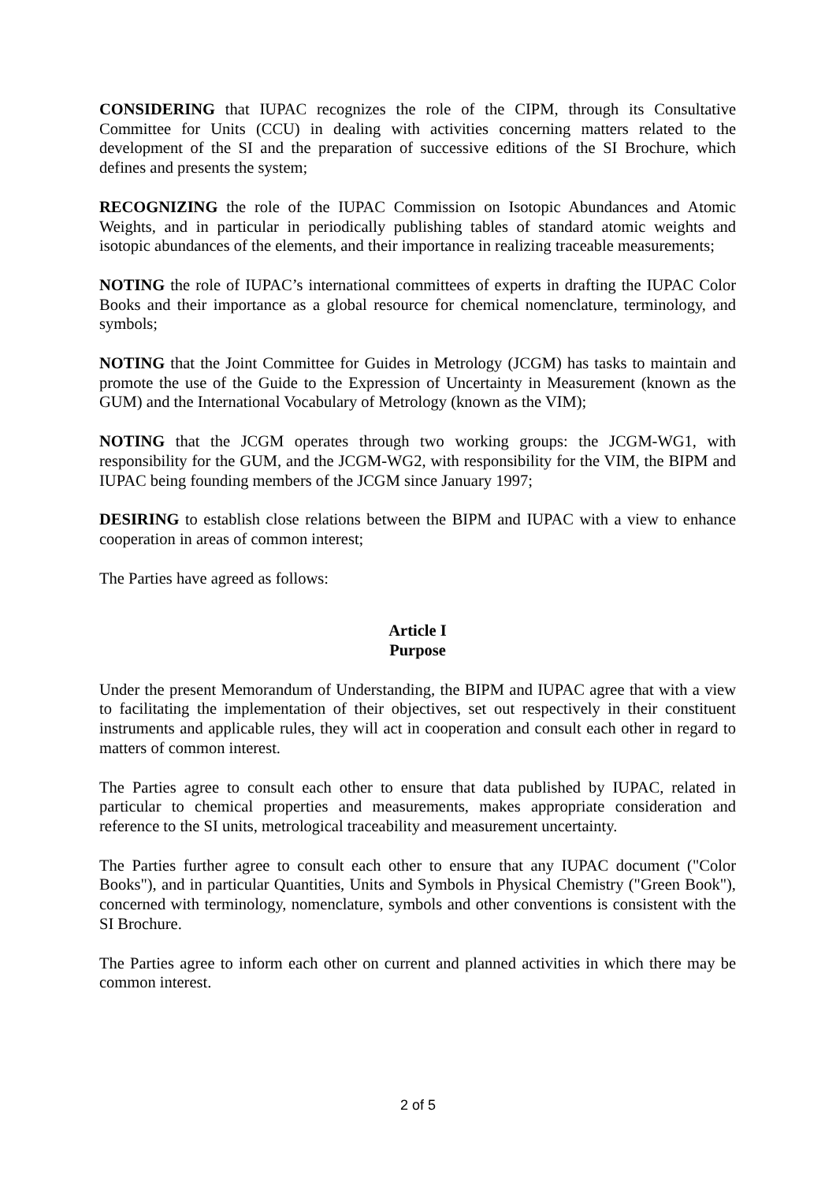CONSIDERING that IUPAC recognizes the role of the CIPM, through its Consultative Committee for Units (CCU) in dealing with activities concerning matters related to the development of the SI and the preparation of successive editions of the SI Brochure, which defines and presents the system;
RECOGNIZING the role of the IUPAC Commission on Isotopic Abundances and Atomic Weights, and in particular in periodically publishing tables of standard atomic weights and isotopic abundances of the elements, and their importance in realizing traceable measurements;
NOTING the role of IUPAC’s international committees of experts in drafting the IUPAC Color Books and their importance as a global resource for chemical nomenclature, terminology, and symbols;
NOTING that the Joint Committee for Guides in Metrology (JCGM) has tasks to maintain and promote the use of the Guide to the Expression of Uncertainty in Measurement (known as the GUM) and the International Vocabulary of Metrology (known as the VIM);
NOTING that the JCGM operates through two working groups: the JCGM-WG1, with responsibility for the GUM, and the JCGM-WG2, with responsibility for the VIM, the BIPM and IUPAC being founding members of the JCGM since January 1997;
DESIRING to establish close relations between the BIPM and IUPAC with a view to enhance cooperation in areas of common interest;
The Parties have agreed as follows:
Article I
Purpose
Under the present Memorandum of Understanding, the BIPM and IUPAC agree that with a view to facilitating the implementation of their objectives, set out respectively in their constituent instruments and applicable rules, they will act in cooperation and consult each other in regard to matters of common interest.
The Parties agree to consult each other to ensure that data published by IUPAC, related in particular to chemical properties and measurements, makes appropriate consideration and reference to the SI units, metrological traceability and measurement uncertainty.
The Parties further agree to consult each other to ensure that any IUPAC document ("Color Books"), and in particular Quantities, Units and Symbols in Physical Chemistry ("Green Book"), concerned with terminology, nomenclature, symbols and other conventions is consistent with the SI Brochure.
The Parties agree to inform each other on current and planned activities in which there may be common interest.
2 of 5